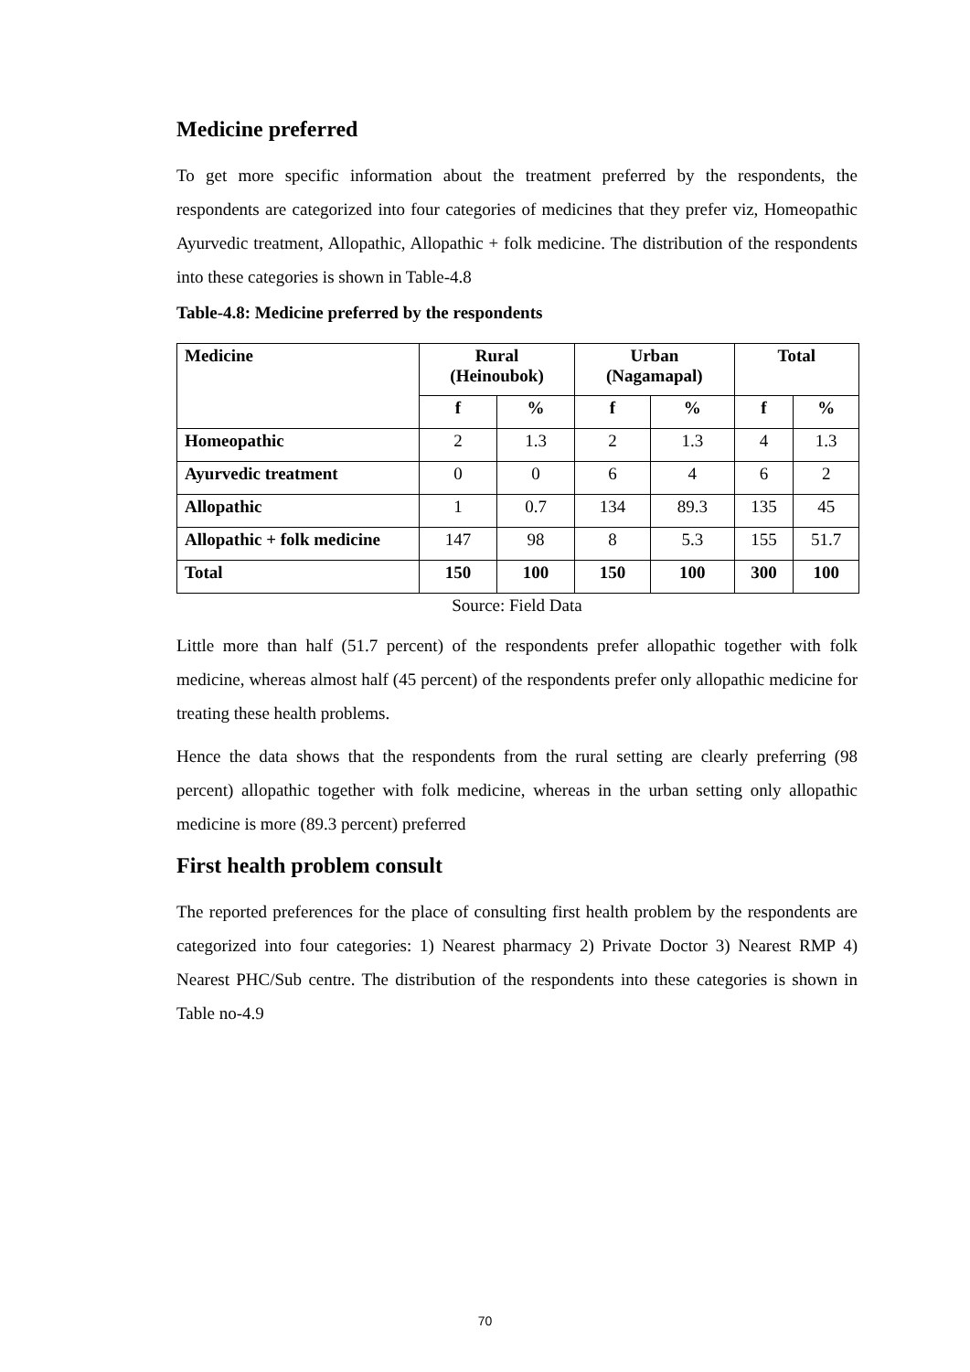Medicine preferred
To get more specific information about the treatment preferred by the respondents, the respondents are categorized into four categories of medicines that they prefer viz, Homeopathic Ayurvedic treatment, Allopathic, Allopathic + folk medicine. The distribution of the respondents into these categories is shown in Table-4.8
Table-4.8: Medicine preferred by the respondents
| Medicine | Rural (Heinoubok) | | Urban (Nagamapal) | | Total | |
| --- | --- | --- | --- | --- | --- | --- |
| | f | % | f | % | f | % |
| Homeopathic | 2 | 1.3 | 2 | 1.3 | 4 | 1.3 |
| Ayurvedic treatment | 0 | 0 | 6 | 4 | 6 | 2 |
| Allopathic | 1 | 0.7 | 134 | 89.3 | 135 | 45 |
| Allopathic + folk medicine | 147 | 98 | 8 | 5.3 | 155 | 51.7 |
| Total | 150 | 100 | 150 | 100 | 300 | 100 |
Source: Field Data
Little more than half (51.7 percent) of the respondents prefer allopathic together with folk medicine, whereas almost half (45 percent) of the respondents prefer only allopathic medicine for treating these health problems.
Hence the data shows that the respondents from the rural setting are clearly preferring (98 percent) allopathic together with folk medicine, whereas in the urban setting only allopathic medicine is more (89.3 percent) preferred
First health problem consult
The reported preferences for the place of consulting first health problem by the respondents are categorized into four categories: 1) Nearest pharmacy 2) Private Doctor 3) Nearest RMP 4) Nearest PHC/Sub centre. The distribution of the respondents into these categories is shown in Table no-4.9
70